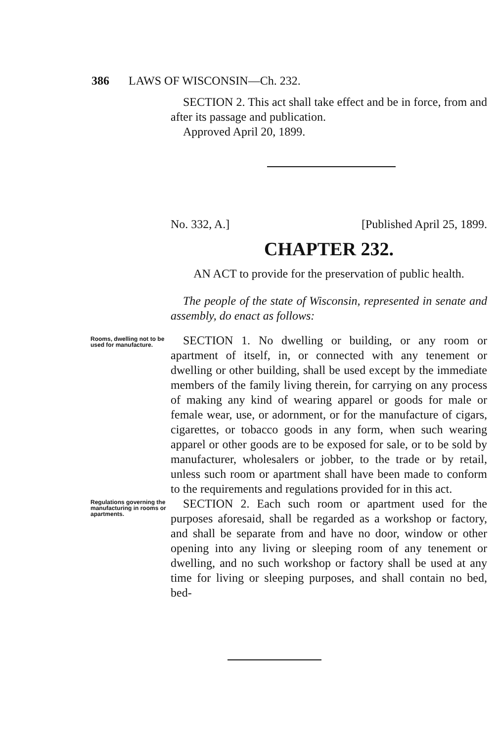386 LAWS OF WISCONSIN—Ch. 232.
SECTION 2. This act shall take effect and be in force, from and after its passage and publication.
Approved April 20, 1899.
No. 332, A.] [Published April 25, 1899.
CHAPTER 232.
AN ACT to provide for the preservation of public health.
The people of the state of Wisconsin, represented in senate and assembly, do enact as follows:
Rooms, dwelling not to be used for manufacture.
SECTION 1. No dwelling or building, or any room or apartment of itself, in, or connected with any tenement or dwelling or other building, shall be used except by the immediate members of the family living therein, for carrying on any process of making any kind of wearing apparel or goods for male or female wear, use, or adornment, or for the manufacture of cigars, cigarettes, or tobacco goods in any form, when such wearing apparel or other goods are to be exposed for sale, or to be sold by manufacturer, wholesalers or jobber, to the trade or by retail, unless such room or apartment shall have been made to conform to the requirements and regulations provided for in this act.
Regulations governing the manufacturing in rooms or apartments.
SECTION 2. Each such room or apartment used for the purposes aforesaid, shall be regarded as a workshop or factory, and shall be separate from and have no door, window or other opening into any living or sleeping room of any tenement or dwelling, and no such workshop or factory shall be used at any time for living or sleeping purposes, and shall contain no bed, bed-